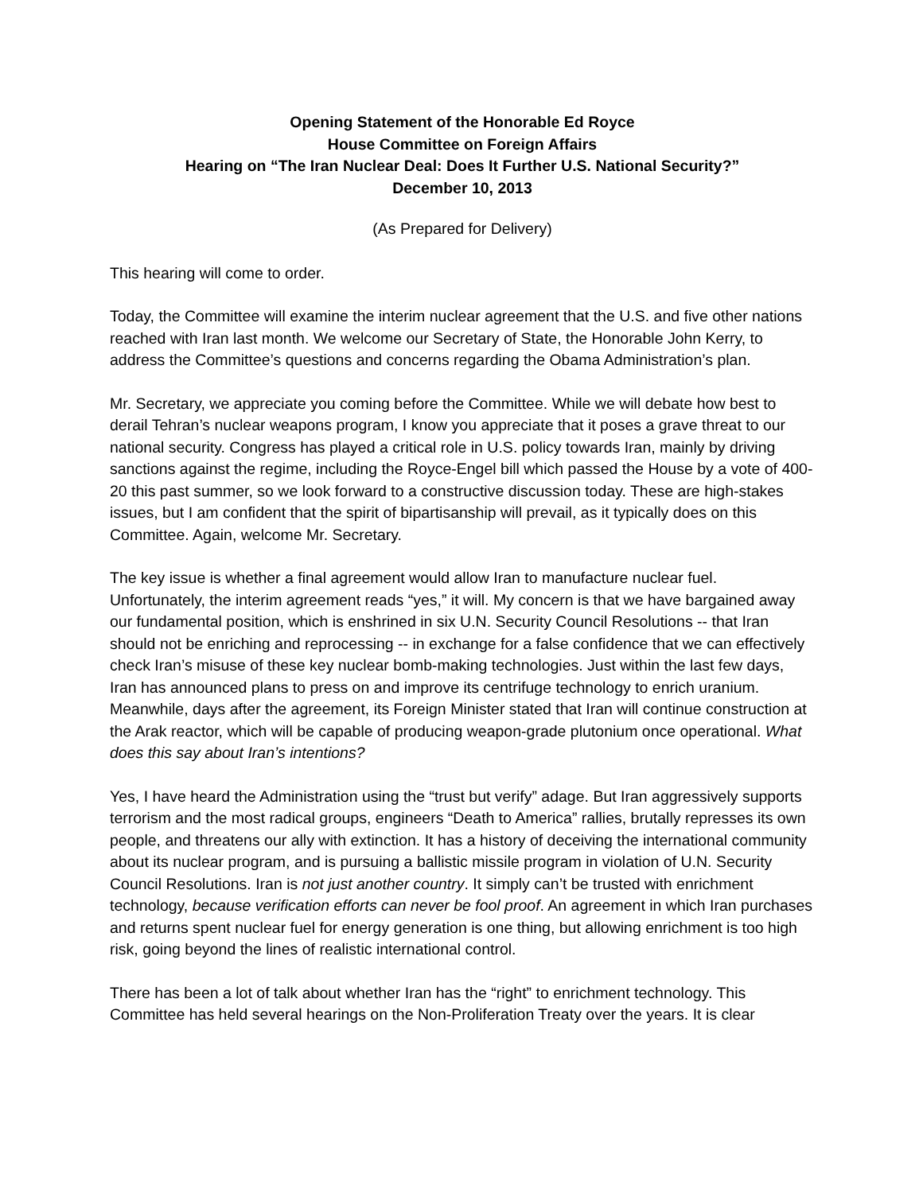Opening Statement of the Honorable Ed Royce
House Committee on Foreign Affairs
Hearing on “The Iran Nuclear Deal: Does It Further U.S. National Security?”
December 10, 2013
(As Prepared for Delivery)
This hearing will come to order.
Today, the Committee will examine the interim nuclear agreement that the U.S. and five other nations reached with Iran last month. We welcome our Secretary of State, the Honorable John Kerry, to address the Committee’s questions and concerns regarding the Obama Administration’s plan.
Mr. Secretary, we appreciate you coming before the Committee. While we will debate how best to derail Tehran’s nuclear weapons program, I know you appreciate that it poses a grave threat to our national security. Congress has played a critical role in U.S. policy towards Iran, mainly by driving sanctions against the regime, including the Royce-Engel bill which passed the House by a vote of 400-20 this past summer, so we look forward to a constructive discussion today. These are high-stakes issues, but I am confident that the spirit of bipartisanship will prevail, as it typically does on this Committee. Again, welcome Mr. Secretary.
The key issue is whether a final agreement would allow Iran to manufacture nuclear fuel. Unfortunately, the interim agreement reads “yes,” it will. My concern is that we have bargained away our fundamental position, which is enshrined in six U.N. Security Council Resolutions -- that Iran should not be enriching and reprocessing -- in exchange for a false confidence that we can effectively check Iran’s misuse of these key nuclear bomb-making technologies. Just within the last few days, Iran has announced plans to press on and improve its centrifuge technology to enrich uranium. Meanwhile, days after the agreement, its Foreign Minister stated that Iran will continue construction at the Arak reactor, which will be capable of producing weapon-grade plutonium once operational. What does this say about Iran’s intentions?
Yes, I have heard the Administration using the “trust but verify” adage. But Iran aggressively supports terrorism and the most radical groups, engineers “Death to America” rallies, brutally represses its own people, and threatens our ally with extinction. It has a history of deceiving the international community about its nuclear program, and is pursuing a ballistic missile program in violation of U.N. Security Council Resolutions. Iran is not just another country. It simply can’t be trusted with enrichment technology, because verification efforts can never be fool proof. An agreement in which Iran purchases and returns spent nuclear fuel for energy generation is one thing, but allowing enrichment is too high risk, going beyond the lines of realistic international control.
There has been a lot of talk about whether Iran has the “right” to enrichment technology. This Committee has held several hearings on the Non-Proliferation Treaty over the years. It is clear